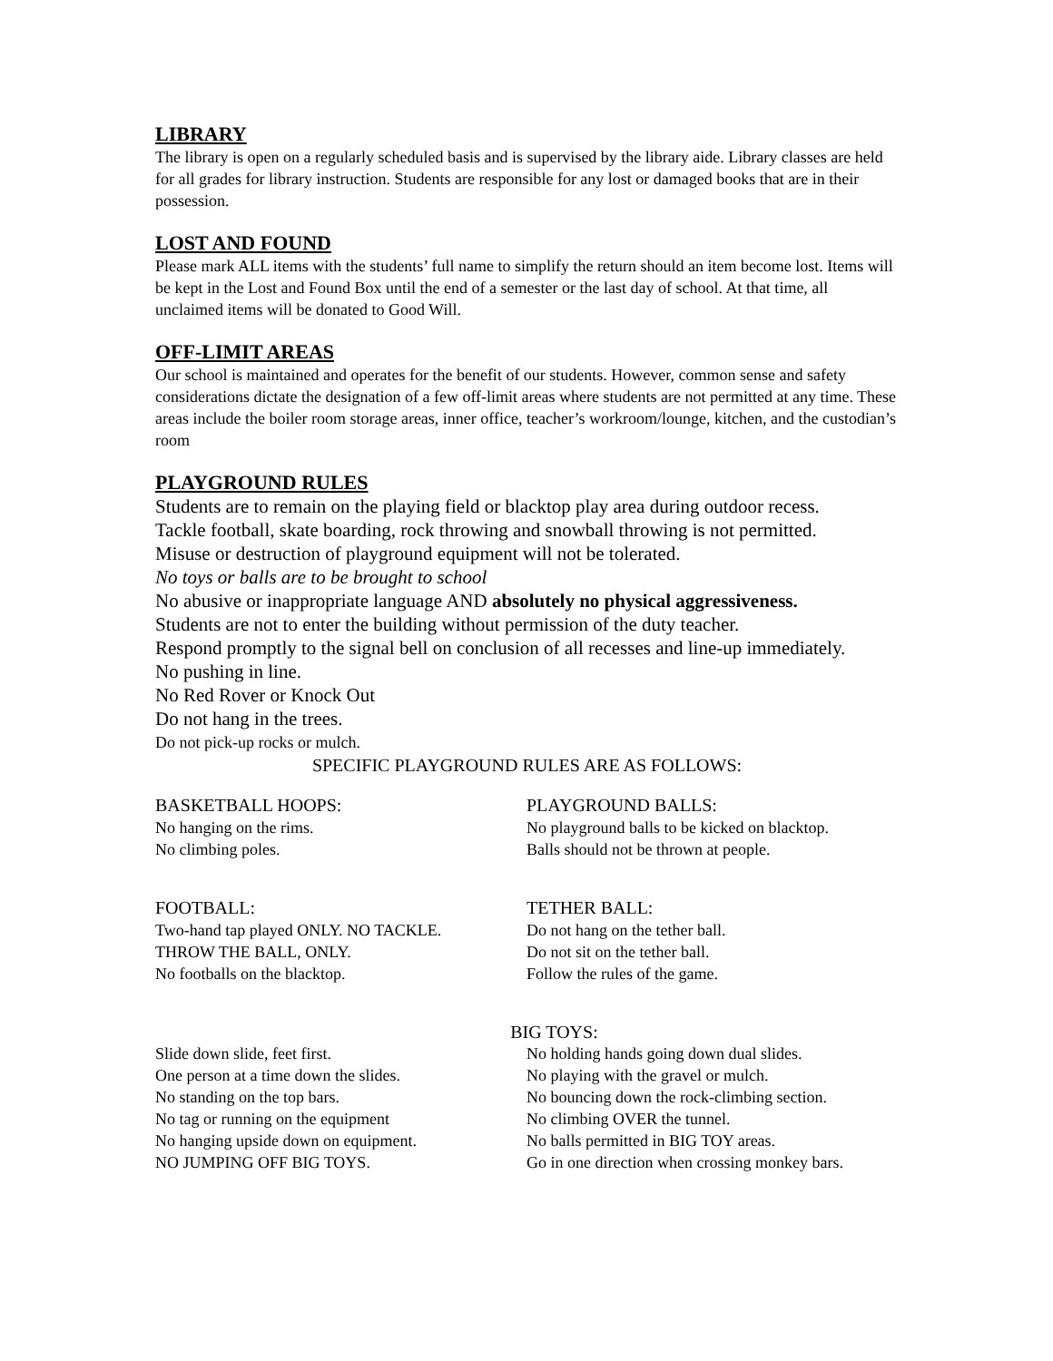LIBRARY
The library is open on a regularly scheduled basis and is supervised by the library aide. Library classes are held for all grades for library instruction. Students are responsible for any lost or damaged books that are in their possession.
LOST AND FOUND
Please mark ALL items with the students’ full name to simplify the return should an item become lost. Items will be kept in the Lost and Found Box until the end of a semester or the last day of school. At that time, all unclaimed items will be donated to Good Will.
OFF-LIMIT AREAS
Our school is maintained and operates for the benefit of our students. However, common sense and safety considerations dictate the designation of a few off-limit areas where students are not permitted at any time. These areas include the boiler room storage areas, inner office, teacher’s workroom/lounge, kitchen, and the custodian’s room
PLAYGROUND RULES
Students are to remain on the playing field or blacktop play area during outdoor recess.
Tackle football, skate boarding, rock throwing and snowball throwing is not permitted.
Misuse or destruction of playground equipment will not be tolerated.
No toys or balls are to be brought to school
No abusive or inappropriate language AND absolutely no physical aggressiveness.
Students are not to enter the building without permission of the duty teacher.
Respond promptly to the signal bell on conclusion of all recesses and line-up immediately.
No pushing in line.
No Red Rover or Knock Out
Do not hang in the trees.
Do not pick-up rocks or mulch.
SPECIFIC PLAYGROUND RULES ARE AS FOLLOWS:
BASKETBALL HOOPS:
No hanging on the rims.
No climbing poles.
PLAYGROUND BALLS:
No playground balls to be kicked on blacktop.
Balls should not be thrown at people.
FOOTBALL:
Two-hand tap played ONLY. NO TACKLE.
THROW THE BALL, ONLY.
No footballs on the blacktop.
TETHER BALL:
Do not hang on the tether ball.
Do not sit on the tether ball.
Follow the rules of the game.
BIG TOYS:
Slide down slide, feet first.
One person at a time down the slides.
No standing on the top bars.
No tag or running on the equipment
No hanging upside down on equipment.
NO JUMPING OFF BIG TOYS.
No holding hands going down dual slides.
No playing with the gravel or mulch.
No bouncing down the rock-climbing section.
No climbing OVER the tunnel.
No balls permitted in BIG TOY areas.
Go in one direction when crossing monkey bars.